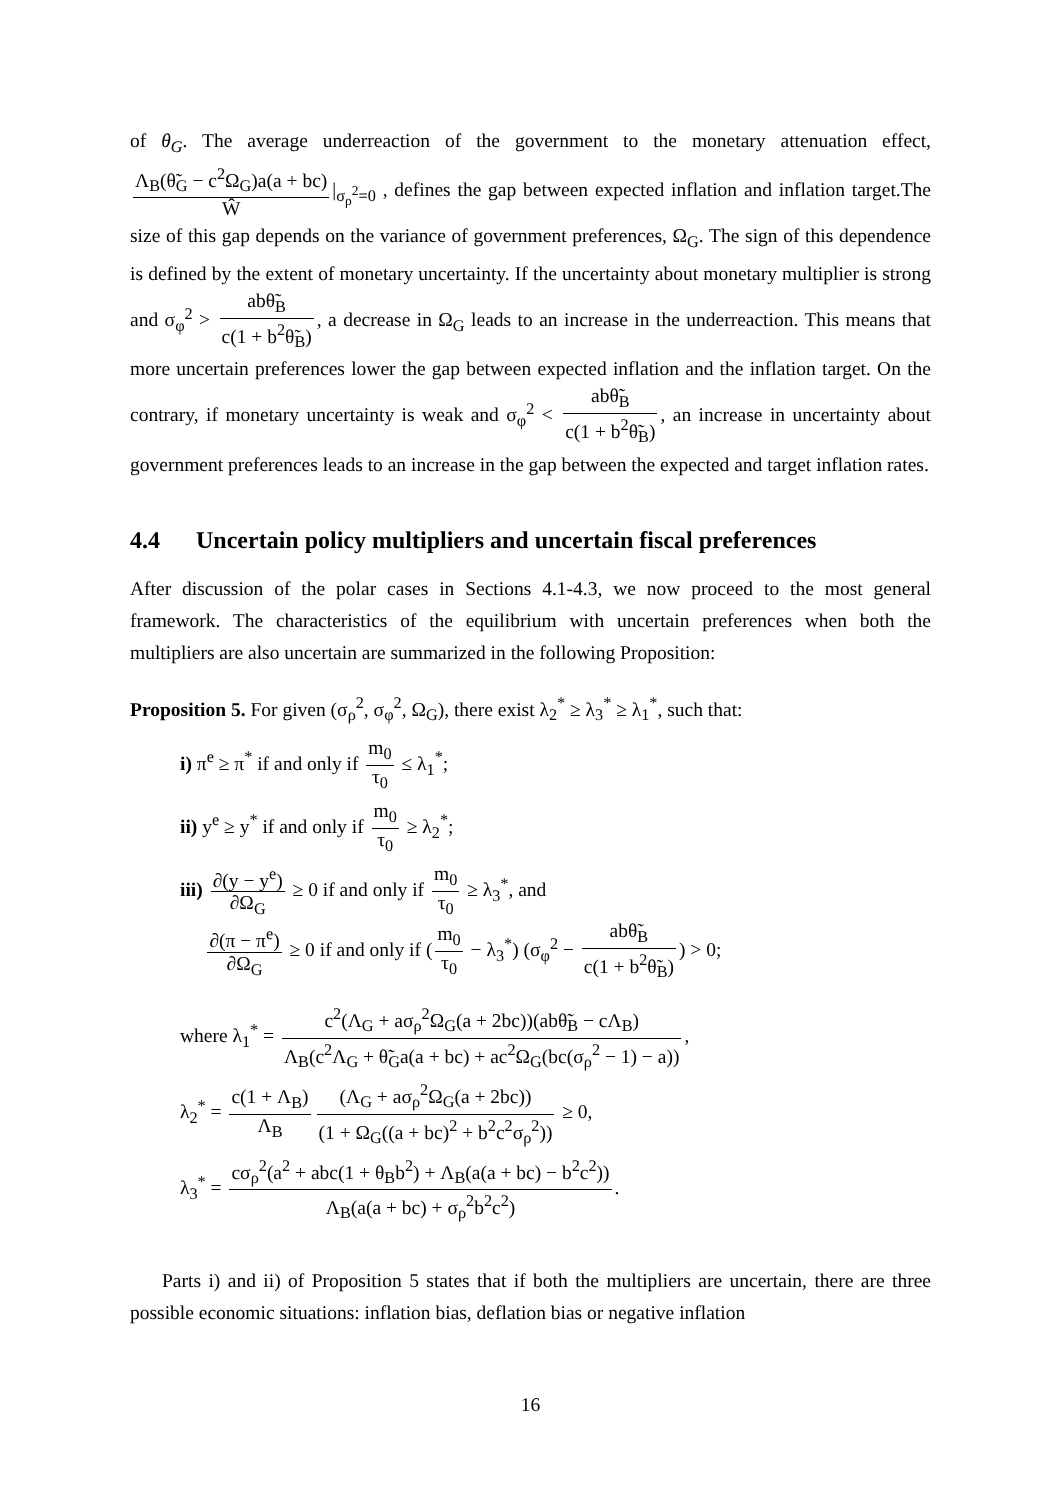of θ<sub>G</sub>. The average underreaction of the government to the monetary attenuation effect, Λ<sub>B</sub>(θ̃<sub>G</sub> − c<sup>2</sup>Ω<sub>G</sub>)a(a + bc) Ŵ |<sub>σ<sub>ρ</sub><sup>2</sup>=0</sub> , defines the gap between expected inflation and inflation target.The size of this gap depends on the variance of government preferences, Ω<sub>G</sub>. The sign of this dependence is defined by the extent of monetary uncertainty. If the uncertainty about monetary multiplier is strong and σ<sub>φ</sub><sup>2</sup> > abθ̃<sub>B</sub> c(1 + b<sup>2</sup>θ̃<sub>B</sub>), a decrease in Ω<sub>G</sub> leads to an increase in the underreaction. This means that more uncertain preferences lower the gap between expected inflation and the inflation target. On the contrary, if monetary uncertainty is weak and σ<sub>φ</sub><sup>2</sup> < abθ̃<sub>B</sub> c(1 + b<sup>2</sup>θ̃<sub>B</sub>), an increase in uncertainty about government preferences leads to an increase in the gap between the expected and target inflation rates.
4.4 Uncertain policy multipliers and uncertain fiscal preferences
After discussion of the polar cases in Sections 4.1-4.3, we now proceed to the most general framework. The characteristics of the equilibrium with uncertain preferences when both the multipliers are also uncertain are summarized in the following Proposition:
Proposition 5. For given (σ<sub>ρ</sub><sup>2</sup>, σ<sub>φ</sub><sup>2</sup>, Ω<sub>G</sub>), there exist λ<sub>2</sub><sup>*</sup> ≥ λ<sub>3</sub><sup>*</sup> ≥ λ<sub>1</sub><sup>*</sup>, such that:
i) π<sup>e</sup> ≥ π<sup>*</sup> if and only if m<sub>0</sub> τ<sub>0</sub> ≤ λ<sub>1</sub><sup>*</sup>;
ii) y<sup>e</sup> ≥ y<sup>*</sup> if and only if m<sub>0</sub> τ<sub>0</sub> ≥ λ<sub>2</sub><sup>*</sup>;
iii) ∂(y − y<sup>e</sup>) ∂Ω<sub>G</sub> ≥ 0 if and only if m<sub>0</sub> τ<sub>0</sub> ≥ λ<sub>3</sub><sup>*</sup>, and
∂(π − π<sup>e</sup>) ∂Ω<sub>G</sub> ≥ 0 if and only if (m<sub>0</sub> τ<sub>0</sub> − λ<sub>3</sub><sup>*</sup>) (σ<sub>φ</sub><sup>2</sup> − abθ̃<sub>B</sub> c(1 + b<sup>2</sup>θ̃<sub>B</sub>)) > 0;
where λ<sub>1</sub><sup>*</sup> = c<sup>2</sup>(Λ<sub>G</sub> + aσ<sub>ρ</sub><sup>2</sup>Ω<sub>G</sub>(a + 2bc))(abθ̃<sub>B</sub> − cΛ<sub>B</sub>) Λ<sub>B</sub>(c<sup>2</sup>Λ<sub>G</sub> + θ̃<sub>G</sub>a(a + bc) + ac<sup>2</sup>Ω<sub>G</sub>(bc(σ<sub>ρ</sub><sup>2</sup> − 1) − a)),
λ<sub>2</sub><sup>*</sup> = c(1 + Λ<sub>B</sub>) Λ<sub>B</sub> (Λ<sub>G</sub> + aσ<sub>ρ</sub><sup>2</sup>Ω<sub>G</sub>(a + 2bc)) (1 + Ω<sub>G</sub>((a + bc)<sup>2</sup> + b<sup>2</sup>c<sup>2</sup>σ<sub>ρ</sub><sup>2</sup>)) ≥ 0,
λ<sub>3</sub><sup>*</sup> = cσ<sub>ρ</sub><sup>2</sup>(a<sup>2</sup> + abc(1 + θ<sub>B</sub>b<sup>2</sup>) + Λ<sub>B</sub>(a(a + bc) − b<sup>2</sup>c<sup>2</sup>)) Λ<sub>B</sub>(a(a + bc) + σ<sub>ρ</sub><sup>2</sup>b<sup>2</sup>c<sup>2</sup>).
Parts i) and ii) of Proposition 5 states that if both the multipliers are uncertain, there are three possible economic situations: inflation bias, deflation bias or negative inflation
16